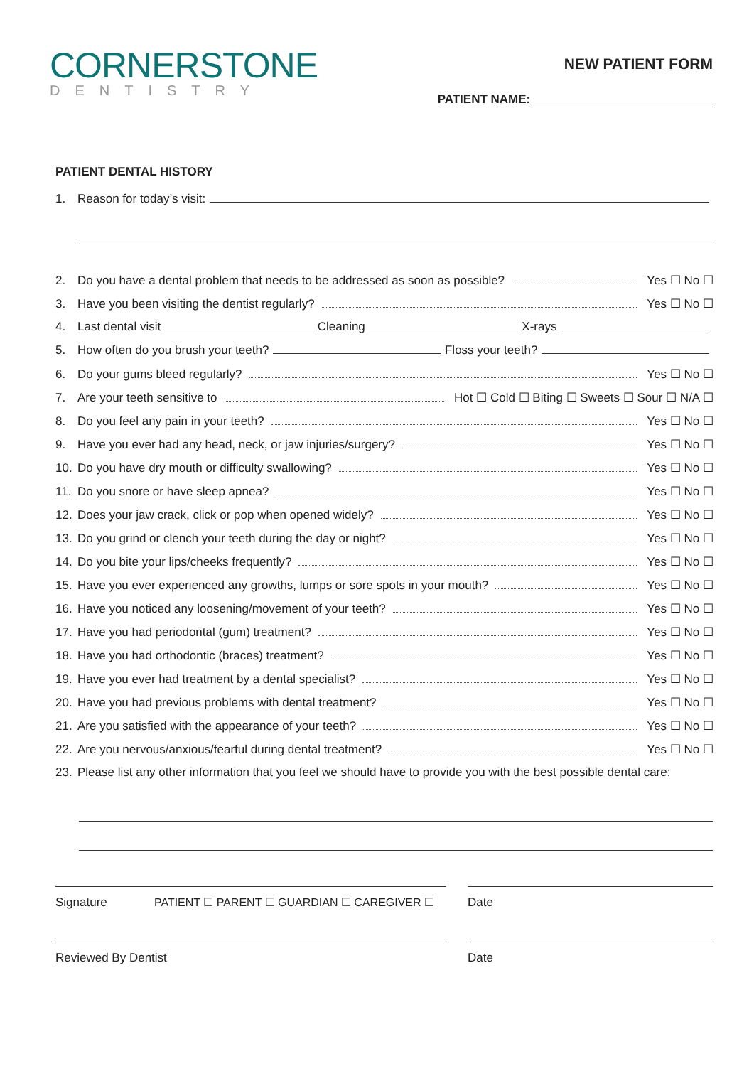CORNERSTONE
DENTISTRY
NEW PATIENT FORM
PATIENT NAME:
PATIENT DENTAL HISTORY
1. Reason for today’s visit:
2. Do you have a dental problem that needs to be addressed as soon as possible? Yes ☐ No ☐
3. Have you been visiting the dentist regularly? Yes ☐ No ☐
4. Last dental visit Cleaning X-rays
5. How often do you brush your teeth? Floss your teeth?
6. Do your gums bleed regularly? Yes ☐ No ☐
7. Are your teeth sensitive to Hot ☐ Cold ☐ Biting ☐ Sweets ☐ Sour ☐ N/A ☐
8. Do you feel any pain in your teeth? Yes ☐ No ☐
9. Have you ever had any head, neck, or jaw injuries/surgery? Yes ☐ No ☐
10. Do you have dry mouth or difficulty swallowing? Yes ☐ No ☐
11. Do you snore or have sleep apnea? Yes ☐ No ☐
12. Does your jaw crack, click or pop when opened widely? Yes ☐ No ☐
13. Do you grind or clench your teeth during the day or night? Yes ☐ No ☐
14. Do you bite your lips/cheeks frequently? Yes ☐ No ☐
15. Have you ever experienced any growths, lumps or sore spots in your mouth? Yes ☐ No ☐
16. Have you noticed any loosening/movement of your teeth? Yes ☐ No ☐
17. Have you had periodontal (gum) treatment? Yes ☐ No ☐
18. Have you had orthodontic (braces) treatment? Yes ☐ No ☐
19. Have you ever had treatment by a dental specialist? Yes ☐ No ☐
20. Have you had previous problems with dental treatment? Yes ☐ No ☐
21. Are you satisfied with the appearance of your teeth? Yes ☐ No ☐
22. Are you nervous/anxious/fearful during dental treatment? Yes ☐ No ☐
23. Please list any other information that you feel we should have to provide you with the best possible dental care:
Signature PATIENT ☐ PARENT ☐ GUARDIAN ☐ CAREGIVER ☐
Date
Reviewed By Dentist Date